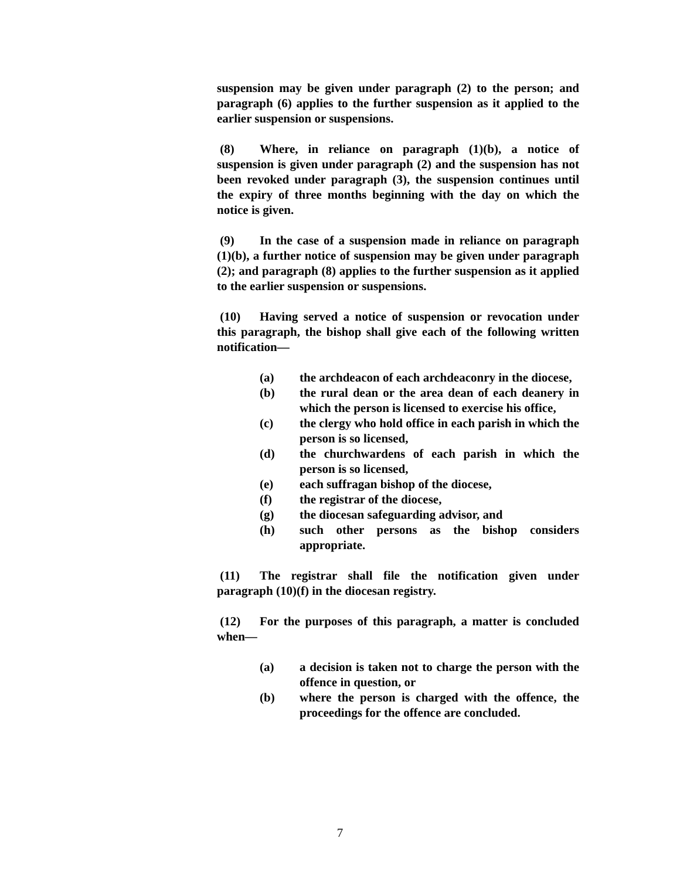suspension may be given under paragraph (2) to the person; and paragraph (6) applies to the further suspension as it applied to the earlier suspension or suspensions.
(8) Where, in reliance on paragraph (1)(b), a notice of suspension is given under paragraph (2) and the suspension has not been revoked under paragraph (3), the suspension continues until the expiry of three months beginning with the day on which the notice is given.
(9) In the case of a suspension made in reliance on paragraph (1)(b), a further notice of suspension may be given under paragraph (2); and paragraph (8) applies to the further suspension as it applied to the earlier suspension or suspensions.
(10) Having served a notice of suspension or revocation under this paragraph, the bishop shall give each of the following written notification—
(a) the archdeacon of each archdeaconry in the diocese,
(b) the rural dean or the area dean of each deanery in which the person is licensed to exercise his office,
(c) the clergy who hold office in each parish in which the person is so licensed,
(d) the churchwardens of each parish in which the person is so licensed,
(e) each suffragan bishop of the diocese,
(f) the registrar of the diocese,
(g) the diocesan safeguarding advisor, and
(h) such other persons as the bishop considers appropriate.
(11) The registrar shall file the notification given under paragraph (10)(f) in the diocesan registry.
(12) For the purposes of this paragraph, a matter is concluded when—
(a) a decision is taken not to charge the person with the offence in question, or
(b) where the person is charged with the offence, the proceedings for the offence are concluded.
7